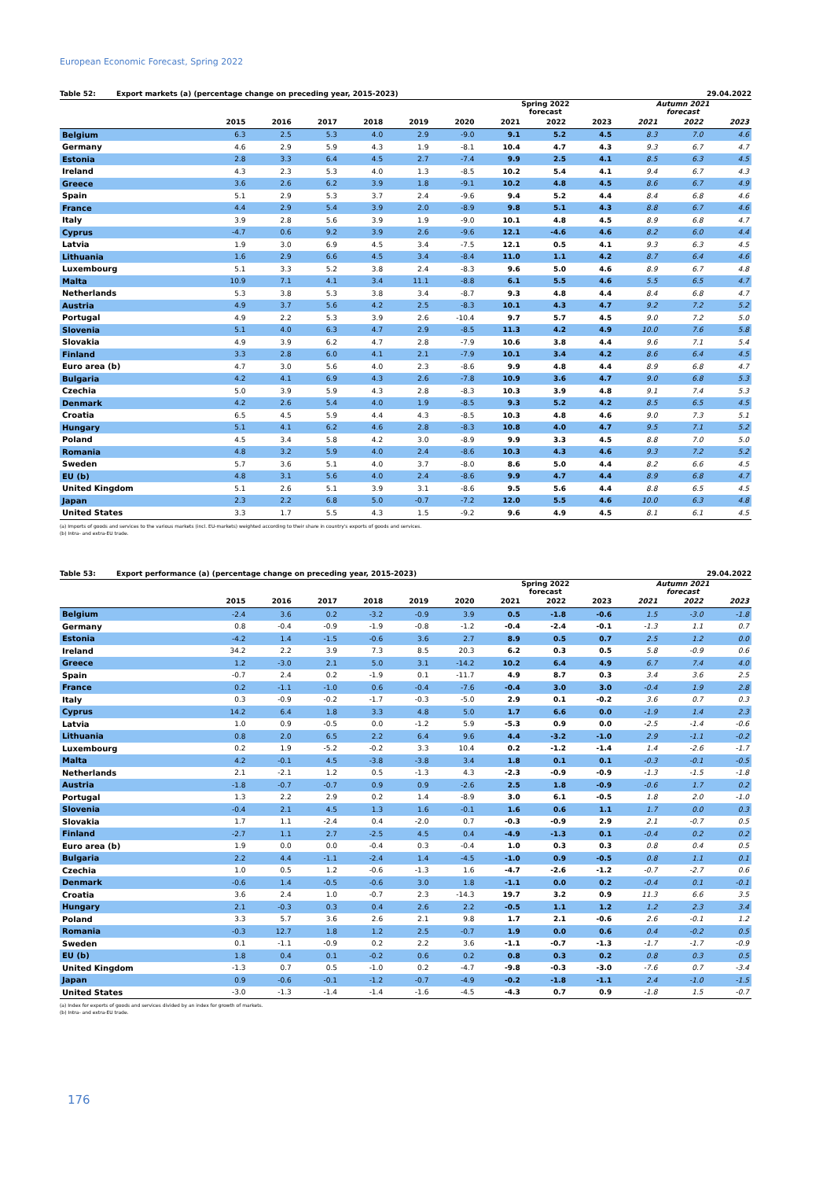European Economic Forecast, Spring 2022
Table 52: Export markets (a) (percentage change on preceding year, 2015-2023) 29.04.2022
| | | | | | | | Spring 2022 forecast | | | Autumn 2021 forecast | | |
| --- | --- | --- | --- | --- | --- | --- | --- | --- | --- | --- | --- | --- |
| | 2015 | 2016 | 2017 | 2018 | 2019 | 2020 | 2021 | 2022 | 2023 | 2021 | 2022 | 2023 |
| Belgium | 6.3 | 2.5 | 5.3 | 4.0 | 2.9 | -9.0 | 9.1 | 5.2 | 4.5 | 8.3 | 7.0 | 4.6 |
| Germany | 4.6 | 2.9 | 5.9 | 4.3 | 1.9 | -8.1 | 10.4 | 4.7 | 4.3 | 9.3 | 6.7 | 4.7 |
| Estonia | 2.8 | 3.3 | 6.4 | 4.5 | 2.7 | -7.4 | 9.9 | 2.5 | 4.1 | 8.5 | 6.3 | 4.5 |
| Ireland | 4.3 | 2.3 | 5.3 | 4.0 | 1.3 | -8.5 | 10.2 | 5.4 | 4.1 | 9.4 | 6.7 | 4.3 |
| Greece | 3.6 | 2.6 | 6.2 | 3.9 | 1.8 | -9.1 | 10.2 | 4.8 | 4.5 | 8.6 | 6.7 | 4.9 |
| Spain | 5.1 | 2.9 | 5.3 | 3.7 | 2.4 | -9.6 | 9.4 | 5.2 | 4.4 | 8.4 | 6.8 | 4.6 |
| France | 4.4 | 2.9 | 5.4 | 3.9 | 2.0 | -8.9 | 9.8 | 5.1 | 4.3 | 8.8 | 6.7 | 4.6 |
| Italy | 3.9 | 2.8 | 5.6 | 3.9 | 1.9 | -9.0 | 10.1 | 4.8 | 4.5 | 8.9 | 6.8 | 4.7 |
| Cyprus | -4.7 | 0.6 | 9.2 | 3.9 | 2.6 | -9.6 | 12.1 | -4.6 | 4.6 | 8.2 | 6.0 | 4.4 |
| Latvia | 1.9 | 3.0 | 6.9 | 4.5 | 3.4 | -7.5 | 12.1 | 0.5 | 4.1 | 9.3 | 6.3 | 4.5 |
| Lithuania | 1.6 | 2.9 | 6.6 | 4.5 | 3.4 | -8.4 | 11.0 | 1.1 | 4.2 | 8.7 | 6.4 | 4.6 |
| Luxembourg | 5.1 | 3.3 | 5.2 | 3.8 | 2.4 | -8.3 | 9.6 | 5.0 | 4.6 | 8.9 | 6.7 | 4.8 |
| Malta | 10.9 | 7.1 | 4.1 | 3.4 | 11.1 | -8.8 | 6.1 | 5.5 | 4.6 | 5.5 | 6.5 | 4.7 |
| Netherlands | 5.3 | 3.8 | 5.3 | 3.8 | 3.4 | -8.7 | 9.3 | 4.8 | 4.4 | 8.4 | 6.8 | 4.7 |
| Austria | 4.9 | 3.7 | 5.6 | 4.2 | 2.5 | -8.3 | 10.1 | 4.3 | 4.7 | 9.2 | 7.2 | 5.2 |
| Portugal | 4.9 | 2.2 | 5.3 | 3.9 | 2.6 | -10.4 | 9.7 | 5.7 | 4.5 | 9.0 | 7.2 | 5.0 |
| Slovenia | 5.1 | 4.0 | 6.3 | 4.7 | 2.9 | -8.5 | 11.3 | 4.2 | 4.9 | 10.0 | 7.6 | 5.8 |
| Slovakia | 4.9 | 3.9 | 6.2 | 4.7 | 2.8 | -7.9 | 10.6 | 3.8 | 4.4 | 9.6 | 7.1 | 5.4 |
| Finland | 3.3 | 2.8 | 6.0 | 4.1 | 2.1 | -7.9 | 10.1 | 3.4 | 4.2 | 8.6 | 6.4 | 4.5 |
| Euro area (b) | 4.7 | 3.0 | 5.6 | 4.0 | 2.3 | -8.6 | 9.9 | 4.8 | 4.4 | 8.9 | 6.8 | 4.7 |
| Bulgaria | 4.2 | 4.1 | 6.9 | 4.3 | 2.6 | -7.8 | 10.9 | 3.6 | 4.7 | 9.0 | 6.8 | 5.3 |
| Czechia | 5.0 | 3.9 | 5.9 | 4.3 | 2.8 | -8.3 | 10.3 | 3.9 | 4.8 | 9.1 | 7.4 | 5.3 |
| Denmark | 4.2 | 2.6 | 5.4 | 4.0 | 1.9 | -8.5 | 9.3 | 5.2 | 4.2 | 8.5 | 6.5 | 4.5 |
| Croatia | 6.5 | 4.5 | 5.9 | 4.4 | 4.3 | -8.5 | 10.3 | 4.8 | 4.6 | 9.0 | 7.3 | 5.1 |
| Hungary | 5.1 | 4.1 | 6.2 | 4.6 | 2.8 | -8.3 | 10.8 | 4.0 | 4.7 | 9.5 | 7.1 | 5.2 |
| Poland | 4.5 | 3.4 | 5.8 | 4.2 | 3.0 | -8.9 | 9.9 | 3.3 | 4.5 | 8.8 | 7.0 | 5.0 |
| Romania | 4.8 | 3.2 | 5.9 | 4.0 | 2.4 | -8.6 | 10.3 | 4.3 | 4.6 | 9.3 | 7.2 | 5.2 |
| Sweden | 5.7 | 3.6 | 5.1 | 4.0 | 3.7 | -8.0 | 8.6 | 5.0 | 4.4 | 8.2 | 6.6 | 4.5 |
| EU (b) | 4.8 | 3.1 | 5.6 | 4.0 | 2.4 | -8.6 | 9.9 | 4.7 | 4.4 | 8.9 | 6.8 | 4.7 |
| United Kingdom | 5.1 | 2.6 | 5.1 | 3.9 | 3.1 | -8.6 | 9.5 | 5.6 | 4.4 | 8.8 | 6.5 | 4.5 |
| Japan | 2.3 | 2.2 | 6.8 | 5.0 | -0.7 | -7.2 | 12.0 | 5.5 | 4.6 | 10.0 | 6.3 | 4.8 |
| United States | 3.3 | 1.7 | 5.5 | 4.3 | 1.5 | -9.2 | 9.6 | 4.9 | 4.5 | 8.1 | 6.1 | 4.5 |
(a) Imports of goods and services to the various markets (incl. EU-markets) weighted according to their share in country's exports of goods and services.
(b) Intra- and extra-EU trade.
Table 53: Export performance (a) (percentage change on preceding year, 2015-2023) 29.04.2022
| | | | | | | | Spring 2022 forecast | | | Autumn 2021 forecast | | |
| --- | --- | --- | --- | --- | --- | --- | --- | --- | --- | --- | --- | --- |
| | 2015 | 2016 | 2017 | 2018 | 2019 | 2020 | 2021 | 2022 | 2023 | 2021 | 2022 | 2023 |
| Belgium | -2.4 | 3.6 | 0.2 | -3.2 | -0.9 | 3.9 | 0.5 | -1.8 | -0.6 | 1.5 | -3.0 | -1.8 |
| Germany | 0.8 | -0.4 | -0.9 | -1.9 | -0.8 | -1.2 | -0.4 | -2.4 | -0.1 | -1.3 | 1.1 | 0.7 |
| Estonia | -4.2 | 1.4 | -1.5 | -0.6 | 3.6 | 2.7 | 8.9 | 0.5 | 0.7 | 2.5 | 1.2 | 0.0 |
| Ireland | 34.2 | 2.2 | 3.9 | 7.3 | 8.5 | 20.3 | 6.2 | 0.3 | 0.5 | 5.8 | -0.9 | 0.6 |
| Greece | 1.2 | -3.0 | 2.1 | 5.0 | 3.1 | -14.2 | 10.2 | 6.4 | 4.9 | 6.7 | 7.4 | 4.0 |
| Spain | -0.7 | 2.4 | 0.2 | -1.9 | 0.1 | -11.7 | 4.9 | 8.7 | 0.3 | 3.4 | 3.6 | 2.5 |
| France | 0.2 | -1.1 | -1.0 | 0.6 | -0.4 | -7.6 | -0.4 | 3.0 | 3.0 | -0.4 | 1.9 | 2.8 |
| Italy | 0.3 | -0.9 | -0.2 | -1.7 | -0.3 | -5.0 | 2.9 | 0.1 | -0.2 | 3.6 | 0.7 | 0.3 |
| Cyprus | 14.2 | 6.4 | 1.8 | 3.3 | 4.8 | 5.0 | 1.7 | 6.6 | 0.0 | -1.9 | 1.4 | 2.3 |
| Latvia | 1.0 | 0.9 | -0.5 | 0.0 | -1.2 | 5.9 | -5.3 | 0.9 | 0.0 | -2.5 | -1.4 | -0.6 |
| Lithuania | 0.8 | 2.0 | 6.5 | 2.2 | 6.4 | 9.6 | 4.4 | -3.2 | -1.0 | 2.9 | -1.1 | -0.2 |
| Luxembourg | 0.2 | 1.9 | -5.2 | -0.2 | 3.3 | 10.4 | 0.2 | -1.2 | -1.4 | 1.4 | -2.6 | -1.7 |
| Malta | 4.2 | -0.1 | 4.5 | -3.8 | -3.8 | 3.4 | 1.8 | 0.1 | 0.1 | -0.3 | -0.1 | -0.5 |
| Netherlands | 2.1 | -2.1 | 1.2 | 0.5 | -1.3 | 4.3 | -2.3 | -0.9 | -0.9 | -1.3 | -1.5 | -1.8 |
| Austria | -1.8 | -0.7 | -0.7 | 0.9 | 0.9 | -2.6 | 2.5 | 1.8 | -0.9 | -0.6 | 1.7 | 0.2 |
| Portugal | 1.3 | 2.2 | 2.9 | 0.2 | 1.4 | -8.9 | 3.0 | 6.1 | -0.5 | 1.8 | 2.0 | -1.0 |
| Slovenia | -0.4 | 2.1 | 4.5 | 1.3 | 1.6 | -0.1 | 1.6 | 0.6 | 1.1 | 1.7 | 0.0 | 0.3 |
| Slovakia | 1.7 | 1.1 | -2.4 | 0.4 | -2.0 | 0.7 | -0.3 | -0.9 | 2.9 | 2.1 | -0.7 | 0.5 |
| Finland | -2.7 | 1.1 | 2.7 | -2.5 | 4.5 | 0.4 | -4.9 | -1.3 | 0.1 | -0.4 | 0.2 | 0.2 |
| Euro area (b) | 1.9 | 0.0 | 0.0 | -0.4 | 0.3 | -0.4 | 1.0 | 0.3 | 0.3 | 0.8 | 0.4 | 0.5 |
| Bulgaria | 2.2 | 4.4 | -1.1 | -2.4 | 1.4 | -4.5 | -1.0 | 0.9 | -0.5 | 0.8 | 1.1 | 0.1 |
| Czechia | 1.0 | 0.5 | 1.2 | -0.6 | -1.3 | 1.6 | -4.7 | -2.6 | -1.2 | -0.7 | -2.7 | 0.6 |
| Denmark | -0.6 | 1.4 | -0.5 | -0.6 | 3.0 | 1.8 | -1.1 | 0.0 | 0.2 | -0.4 | 0.1 | -0.1 |
| Croatia | 3.6 | 2.4 | 1.0 | -0.7 | 2.3 | -14.3 | 19.7 | 3.2 | 0.9 | 11.3 | 6.6 | 3.5 |
| Hungary | 2.1 | -0.3 | 0.3 | 0.4 | 2.6 | 2.2 | -0.5 | 1.1 | 1.2 | 1.2 | 2.3 | 3.4 |
| Poland | 3.3 | 5.7 | 3.6 | 2.6 | 2.1 | 9.8 | 1.7 | 2.1 | -0.6 | 2.6 | -0.1 | 1.2 |
| Romania | -0.3 | 12.7 | 1.8 | 1.2 | 2.5 | -0.7 | 1.9 | 0.0 | 0.6 | 0.4 | -0.2 | 0.5 |
| Sweden | 0.1 | -1.1 | -0.9 | 0.2 | 2.2 | 3.6 | -1.1 | -0.7 | -1.3 | -1.7 | -1.7 | -0.9 |
| EU (b) | 1.8 | 0.4 | 0.1 | -0.2 | 0.6 | 0.2 | 0.8 | 0.3 | 0.2 | 0.8 | 0.3 | 0.5 |
| United Kingdom | -1.3 | 0.7 | 0.5 | -1.0 | 0.2 | -4.7 | -9.8 | -0.3 | -3.0 | -7.6 | 0.7 | -3.4 |
| Japan | 0.9 | -0.6 | -0.1 | -1.2 | -0.7 | -4.9 | -0.2 | -1.8 | -1.1 | 2.4 | -1.0 | -1.5 |
| United States | -3.0 | -1.3 | -1.4 | -1.4 | -1.6 | -4.5 | -4.3 | 0.7 | 0.9 | -1.8 | 1.5 | -0.7 |
(a) Index for exports of goods and services divided by an index for growth of markets.
(b) Intra- and extra-EU trade.
176